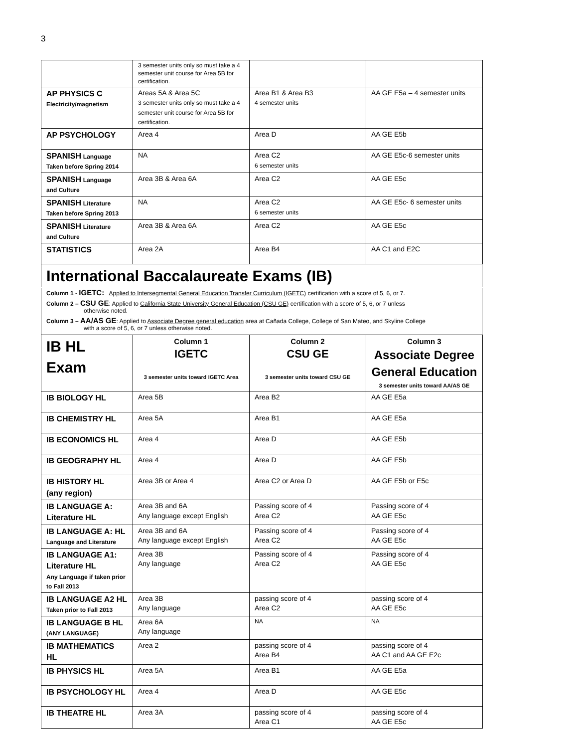3
| | 3 semester units only so must take a 4 semester unit course for Area 5B for certification. | | |
| AP PHYSICS C Electricity/magnetism | Areas 5A & Area 5C 3 semester units only so must take a 4 semester unit course for Area 5B for certification. | Area B1 & Area B3 4 semester units | AA GE E5a – 4 semester units |
| AP PSYCHOLOGY | Area 4 | Area D | AA GE E5b |
| SPANISH Language Taken before Spring 2014 | NA | Area C2 6 semester units | AA GE E5c-6 semester units |
| SPANISH Language and Culture | Area 3B & Area 6A | Area C2 | AA GE E5c |
| SPANISH Literature Taken before Spring 2013 | NA | Area C2 6 semester units | AA GE E5c- 6 semester units |
| SPANISH Literature and Culture | Area 3B & Area 6A | Area C2 | AA GE E5c |
| STATISTICS | Area 2A | Area B4 | AA C1 and E2C |
International Baccalaureate Exams (IB)
Column 1 - IGETC: Applied to Intersegmental General Education Transfer Curriculum (IGETC) certification with a score of 5, 6, or 7.
Column 2 – CSU GE: Applied to California State University General Education (CSU GE) certification with a score of 5, 6, or 7 unless
otherwise noted.
Column 3 – AA/AS GE: Applied to Associate Degree general education area at Cañada College, College of San Mateo, and Skyline College
with a score of 5, 6, or 7 unless otherwise noted.
| IB HL Exam | Column 1 IGETC 3 semester units toward IGETC Area | Column 2 CSU GE 3 semester units toward CSU GE | Column 3 Associate Degree General Education 3 semester units toward AA/AS GE |
| --- | --- | --- | --- |
| IB BIOLOGY HL | Area 5B | Area B2 | AA GE E5a |
| IB CHEMISTRY HL | Area 5A | Area B1 | AA GE E5a |
| IB ECONOMICS HL | Area 4 | Area D | AA GE E5b |
| IB GEOGRAPHY HL | Area 4 | Area D | AA GE E5b |
| IB HISTORY HL (any region) | Area 3B or Area 4 | Area C2 or Area D | AA GE E5b or E5c |
| IB LANGUAGE A: Literature HL | Area 3B and 6A Any language except English | Passing score of 4 Area C2 | Passing score of 4 AA GE E5c |
| IB LANGUAGE A: HL Language and Literature | Area 3B and 6A Any language except English | Passing score of 4 Area C2 | Passing score of 4 AA GE E5c |
| IB LANGUAGE A1: Literature HL Any Language if taken prior to Fall 2013 | Area 3B Any language | Passing score of 4 Area C2 | Passing score of 4 AA GE E5c |
| IB LANGUAGE A2 HL Taken prior to Fall 2013 | Area 3B Any language | passing score of 4 Area C2 | passing score of 4 AA GE E5c |
| IB LANGUAGE B HL (ANY LANGUAGE) | Area 6A Any language | NA | NA |
| IB MATHEMATICS HL | Area 2 | passing score of 4 Area B4 | passing score of 4 AA C1 and AA GE E2c |
| IB PHYSICS HL | Area 5A | Area B1 | AA GE E5a |
| IB PSYCHOLOGY HL | Area 4 | Area D | AA GE E5c |
| IB THEATRE HL | Area 3A | passing score of 4 Area C1 | passing score of 4 AA GE E5c |